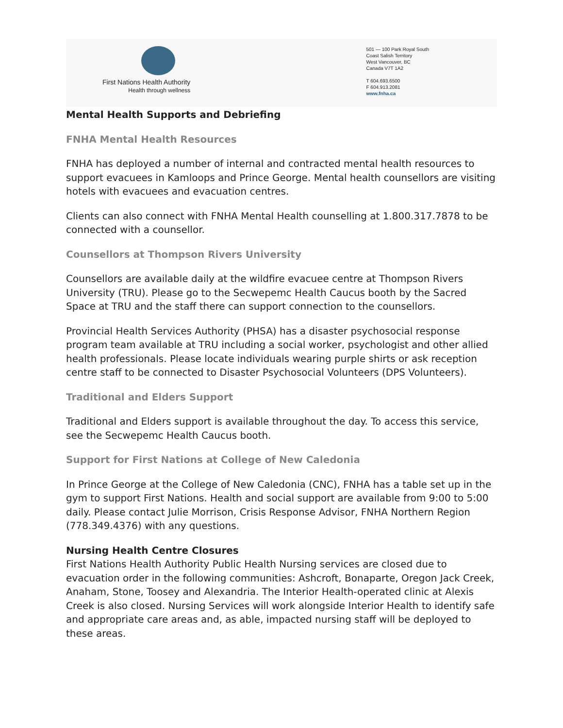First Nations Health Authority
Health through wellness
501 — 100 Park Royal South
Coast Salish Territory
West Vancouver, BC
Canada V7T 1A2
T 604.693.6500
F 604.913.2081
www.fnha.ca
Mental Health Supports and Debriefing
FNHA Mental Health Resources
FNHA has deployed a number of internal and contracted mental health resources to support evacuees in Kamloops and Prince George. Mental health counsellors are visiting hotels with evacuees and evacuation centres.
Clients can also connect with FNHA Mental Health counselling at 1.800.317.7878 to be connected with a counsellor.
Counsellors at Thompson Rivers University
Counsellors are available daily at the wildfire evacuee centre at Thompson Rivers University (TRU). Please go to the Secwepemc Health Caucus booth by the Sacred Space at TRU and the staff there can support connection to the counsellors.
Provincial Health Services Authority (PHSA) has a disaster psychosocial response program team available at TRU including a social worker, psychologist and other allied health professionals. Please locate individuals wearing purple shirts or ask reception centre staff to be connected to Disaster Psychosocial Volunteers (DPS Volunteers).
Traditional and Elders Support
Traditional and Elders support is available throughout the day. To access this service, see the Secwepemc Health Caucus booth.
Support for First Nations at College of New Caledonia
In Prince George at the College of New Caledonia (CNC), FNHA has a table set up in the gym to support First Nations. Health and social support are available from 9:00 to 5:00 daily. Please contact Julie Morrison, Crisis Response Advisor, FNHA Northern Region (778.349.4376) with any questions.
Nursing Health Centre Closures
First Nations Health Authority Public Health Nursing services are closed due to evacuation order in the following communities: Ashcroft, Bonaparte, Oregon Jack Creek, Anaham, Stone, Toosey and Alexandria. The Interior Health-operated clinic at Alexis Creek is also closed. Nursing Services will work alongside Interior Health to identify safe and appropriate care areas and, as able, impacted nursing staff will be deployed to these areas.